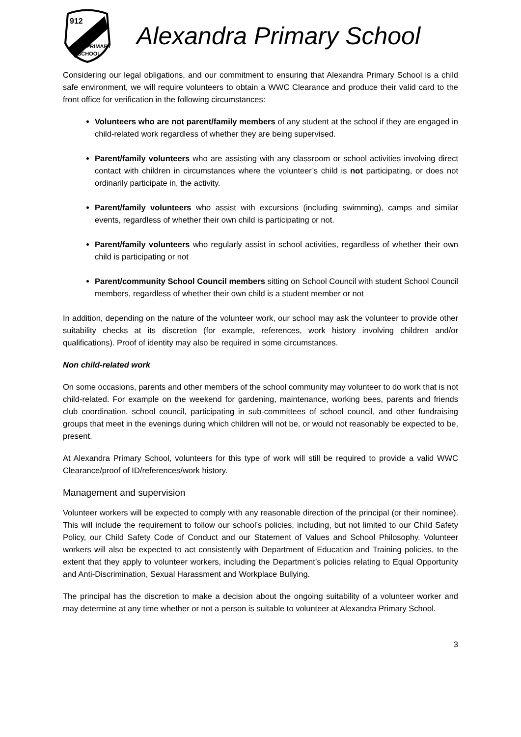912
PRIMARY
SCHOOL
Alexandra Primary School
Considering our legal obligations, and our commitment to ensuring that Alexandra Primary School is a child safe environment, we will require volunteers to obtain a WWC Clearance and produce their valid card to the front office for verification in the following circumstances:
Volunteers who are not parent/family members of any student at the school if they are engaged in child-related work regardless of whether they are being supervised.
Parent/family volunteers who are assisting with any classroom or school activities involving direct contact with children in circumstances where the volunteer’s child is not participating, or does not ordinarily participate in, the activity.
Parent/family volunteers who assist with excursions (including swimming), camps and similar events, regardless of whether their own child is participating or not.
Parent/family volunteers who regularly assist in school activities, regardless of whether their own child is participating or not
Parent/community School Council members sitting on School Council with student School Council members, regardless of whether their own child is a student member or not
In addition, depending on the nature of the volunteer work, our school may ask the volunteer to provide other suitability checks at its discretion (for example, references, work history involving children and/or qualifications). Proof of identity may also be required in some circumstances.
Non child-related work
On some occasions, parents and other members of the school community may volunteer to do work that is not child-related. For example on the weekend for gardening, maintenance, working bees, parents and friends club coordination, school council, participating in sub-committees of school council, and other fundraising groups that meet in the evenings during which children will not be, or would not reasonably be expected to be, present.
At Alexandra Primary School, volunteers for this type of work will still be required to provide a valid WWC Clearance/proof of ID/references/work history.
Management and supervision
Volunteer workers will be expected to comply with any reasonable direction of the principal (or their nominee). This will include the requirement to follow our school’s policies, including, but not limited to our Child Safety Policy, our Child Safety Code of Conduct and our Statement of Values and School Philosophy. Volunteer workers will also be expected to act consistently with Department of Education and Training policies, to the extent that they apply to volunteer workers, including the Department’s policies relating to Equal Opportunity and Anti-Discrimination, Sexual Harassment and Workplace Bullying.
The principal has the discretion to make a decision about the ongoing suitability of a volunteer worker and may determine at any time whether or not a person is suitable to volunteer at Alexandra Primary School.
3